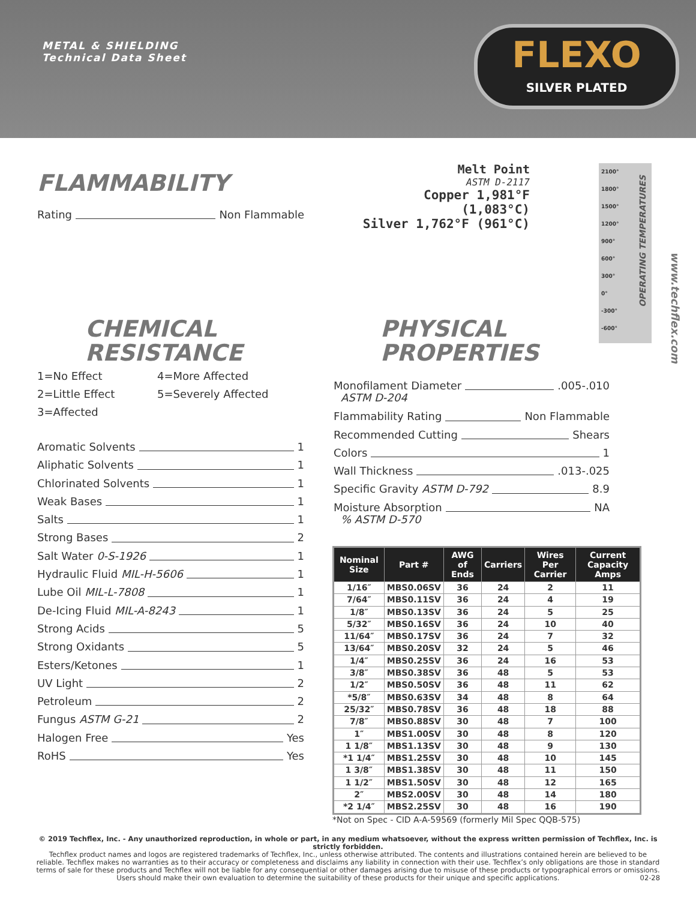METAL & SHIELDING
Technical Data Sheet
FLEXO
SILVER PLATED
FLAMMABILITY
Rating Non Flammable
Melt Point
ASTM D-2117
Copper 1,981°F (1,083°C)
Silver 1,762°F (961°C)
2100°
1800°
1500°
1200°
900°
600°
300°
0°
-300°
-600°
OPERATING TEMPERATURES
www.techflex.com
CHEMICAL
RESISTANCE
1=No Effect
4=More Affected
2=Little Effect
5=Severely Affected
3=Affected
Aromatic Solvents 1
Aliphatic Solvents 1
Chlorinated Solvents 1
Weak Bases 1
Salts 1
Strong Bases 2
Salt Water 0-S-1926 1
Hydraulic Fluid MIL-H-5606 1
Lube Oil MIL-L-7808 1
De-Icing Fluid MIL-A-8243 1
Strong Acids 5
Strong Oxidants 5
Esters/Ketones 1
UV Light 2
Petroleum 2
Fungus ASTM G-21 2
Halogen Free Yes
RoHS Yes
PHYSICAL
PROPERTIES
Monofilament Diameter .005-.010
ASTM D-204
Flammability Rating Non Flammable
Recommended Cutting Shears
Colors 1
Wall Thickness .013-.025
Specific Gravity ASTM D-792 8.9
Moisture Absorption NA
% ASTM D-570
| Nominal Size | Part # | AWG of Ends | Carriers | Wires Per Carrier | Current Capacity Amps |
| --- | --- | --- | --- | --- | --- |
| 1/16″ | MBS0.06SV | 36 | 24 | 2 | 11 |
| 7/64″ | MBS0.11SV | 36 | 24 | 4 | 19 |
| 1/8″ | MBS0.13SV | 36 | 24 | 5 | 25 |
| 5/32″ | MBS0.16SV | 36 | 24 | 10 | 40 |
| 11/64″ | MBS0.17SV | 36 | 24 | 7 | 32 |
| 13/64″ | MBS0.20SV | 32 | 24 | 5 | 46 |
| 1/4″ | MBS0.25SV | 36 | 24 | 16 | 53 |
| 3/8″ | MBS0.38SV | 36 | 48 | 5 | 53 |
| 1/2″ | MBS0.50SV | 36 | 48 | 11 | 62 |
| *5/8″ | MBS0.63SV | 34 | 48 | 8 | 64 |
| 25/32″ | MBS0.78SV | 36 | 48 | 18 | 88 |
| 7/8″ | MBS0.88SV | 30 | 48 | 7 | 100 |
| 1″ | MBS1.00SV | 30 | 48 | 8 | 120 |
| 1 1/8″ | MBS1.13SV | 30 | 48 | 9 | 130 |
| *1 1/4″ | MBS1.25SV | 30 | 48 | 10 | 145 |
| 1 3/8″ | MBS1.38SV | 30 | 48 | 11 | 150 |
| 1 1/2″ | MBS1.50SV | 30 | 48 | 12 | 165 |
| 2″ | MBS2.00SV | 30 | 48 | 14 | 180 |
| *2 1/4″ | MBS2.25SV | 30 | 48 | 16 | 190 |
*Not on Spec - CID A-A-59569 (formerly Mil Spec QQB-575)
© 2019 Techflex, Inc. - Any unauthorized reproduction, in whole or part, in any medium whatsoever, without the express written permission of Techflex, Inc. is strictly forbidden.
Techflex product names and logos are registered trademarks of Techflex, Inc., unless otherwise attributed. The contents and illustrations contained herein are believed to be reliable. Techflex makes no warranties as to their accuracy or completeness and disclaims any liability in connection with their use. Techflex’s only obligations are those in standard terms of sale for these products and Techflex will not be liable for any consequential or other damages arising due to misuse of these products or typographical errors or omissions.
Users should make their own evaluation to determine the suitability of these products for their unique and specific applications. 02-28